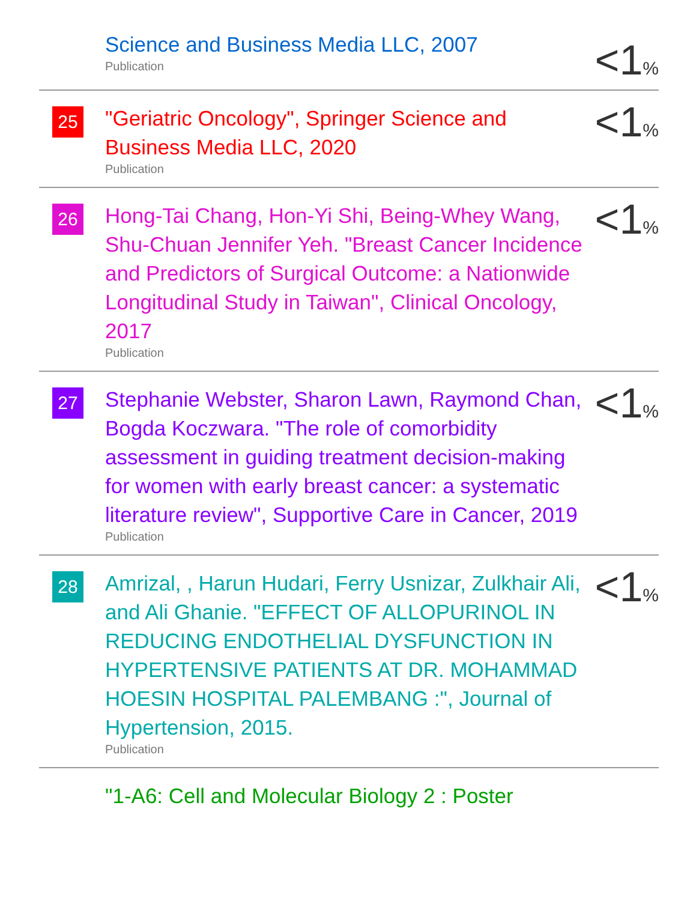Science and Business Media LLC, 2007
Publication
<1%
25
"Geriatric Oncology", Springer Science and Business Media LLC, 2020
Publication
<1%
26
Hong-Tai Chang, Hon-Yi Shi, Being-Whey Wang, Shu-Chuan Jennifer Yeh. "Breast Cancer Incidence and Predictors of Surgical Outcome: a Nationwide Longitudinal Study in Taiwan", Clinical Oncology, 2017
Publication
<1%
27
Stephanie Webster, Sharon Lawn, Raymond Chan, Bogda Koczwara. "The role of comorbidity assessment in guiding treatment decision-making for women with early breast cancer: a systematic literature review", Supportive Care in Cancer, 2019
Publication
<1%
28
Amrizal, , Harun Hudari, Ferry Usnizar, Zulkhair Ali, and Ali Ghanie. "EFFECT OF ALLOPURINOL IN REDUCING ENDOTHELIAL DYSFUNCTION IN HYPERTENSIVE PATIENTS AT DR. MOHAMMAD HOESIN HOSPITAL PALEMBANG :", Journal of Hypertension, 2015.
Publication
<1%
"1-A6: Cell and Molecular Biology 2 : Poster